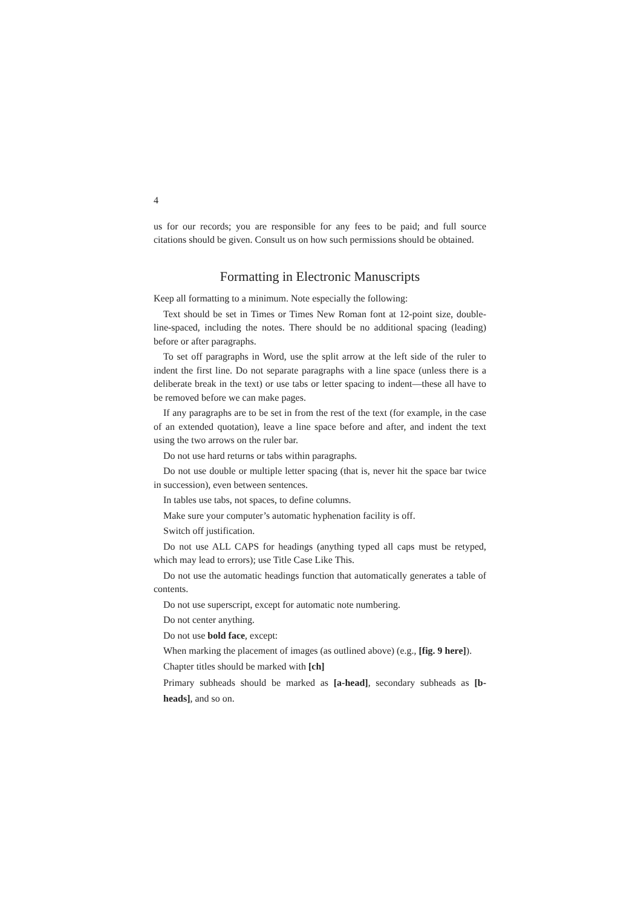4
us for our records; you are responsible for any fees to be paid; and full source citations should be given. Consult us on how such permissions should be obtained.
Formatting in Electronic Manuscripts
Keep all formatting to a minimum. Note especially the following:
Text should be set in Times or Times New Roman font at 12-point size, double-line-spaced, including the notes. There should be no additional spacing (leading) before or after paragraphs.
To set off paragraphs in Word, use the split arrow at the left side of the ruler to indent the first line. Do not separate paragraphs with a line space (unless there is a deliberate break in the text) or use tabs or letter spacing to indent—these all have to be removed before we can make pages.
If any paragraphs are to be set in from the rest of the text (for example, in the case of an extended quotation), leave a line space before and after, and indent the text using the two arrows on the ruler bar.
Do not use hard returns or tabs within paragraphs.
Do not use double or multiple letter spacing (that is, never hit the space bar twice in succession), even between sentences.
In tables use tabs, not spaces, to define columns.
Make sure your computer’s automatic hyphenation facility is off.
Switch off justification.
Do not use ALL CAPS for headings (anything typed all caps must be retyped, which may lead to errors); use Title Case Like This.
Do not use the automatic headings function that automatically generates a table of contents.
Do not use superscript, except for automatic note numbering.
Do not center anything.
Do not use bold face, except:
When marking the placement of images (as outlined above) (e.g., [fig. 9 here]).
Chapter titles should be marked with [ch]
Primary subheads should be marked as [a-head], secondary subheads as [b-heads], and so on.